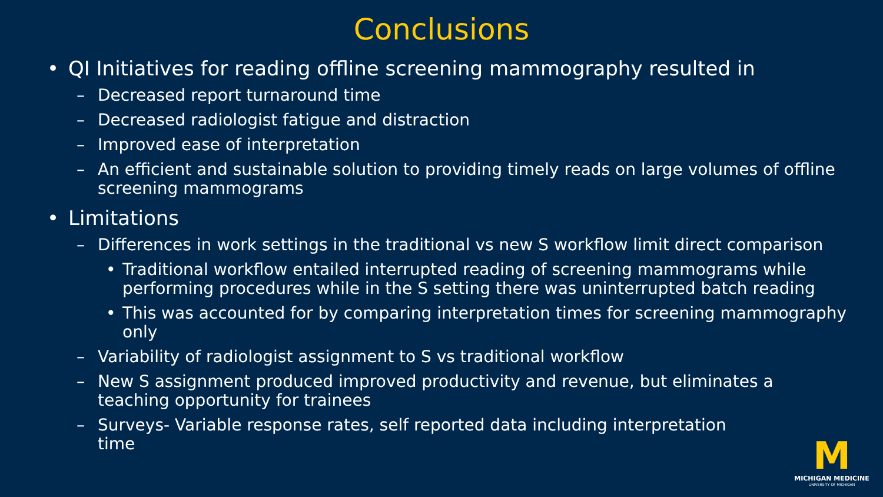Conclusions
• QI Initiatives for reading offline screening mammography resulted in
– Decreased report turnaround time
– Decreased radiologist fatigue and distraction
– Improved ease of interpretation
– An efficient and sustainable solution to providing timely reads on large volumes of offline screening mammograms
• Limitations
– Differences in work settings in the traditional vs new S workflow limit direct comparison
• Traditional workflow entailed interrupted reading of screening mammograms while performing procedures while in the S setting there was uninterrupted batch reading
• This was accounted for by comparing interpretation times for screening mammography only
– Variability of radiologist assignment to S vs traditional workflow
– New S assignment produced improved productivity and revenue, but eliminates a teaching opportunity for trainees
– Surveys- Variable response rates, self reported data including interpretation time
M
MICHIGAN MEDICINE
UNIVERSITY OF MICHIGAN